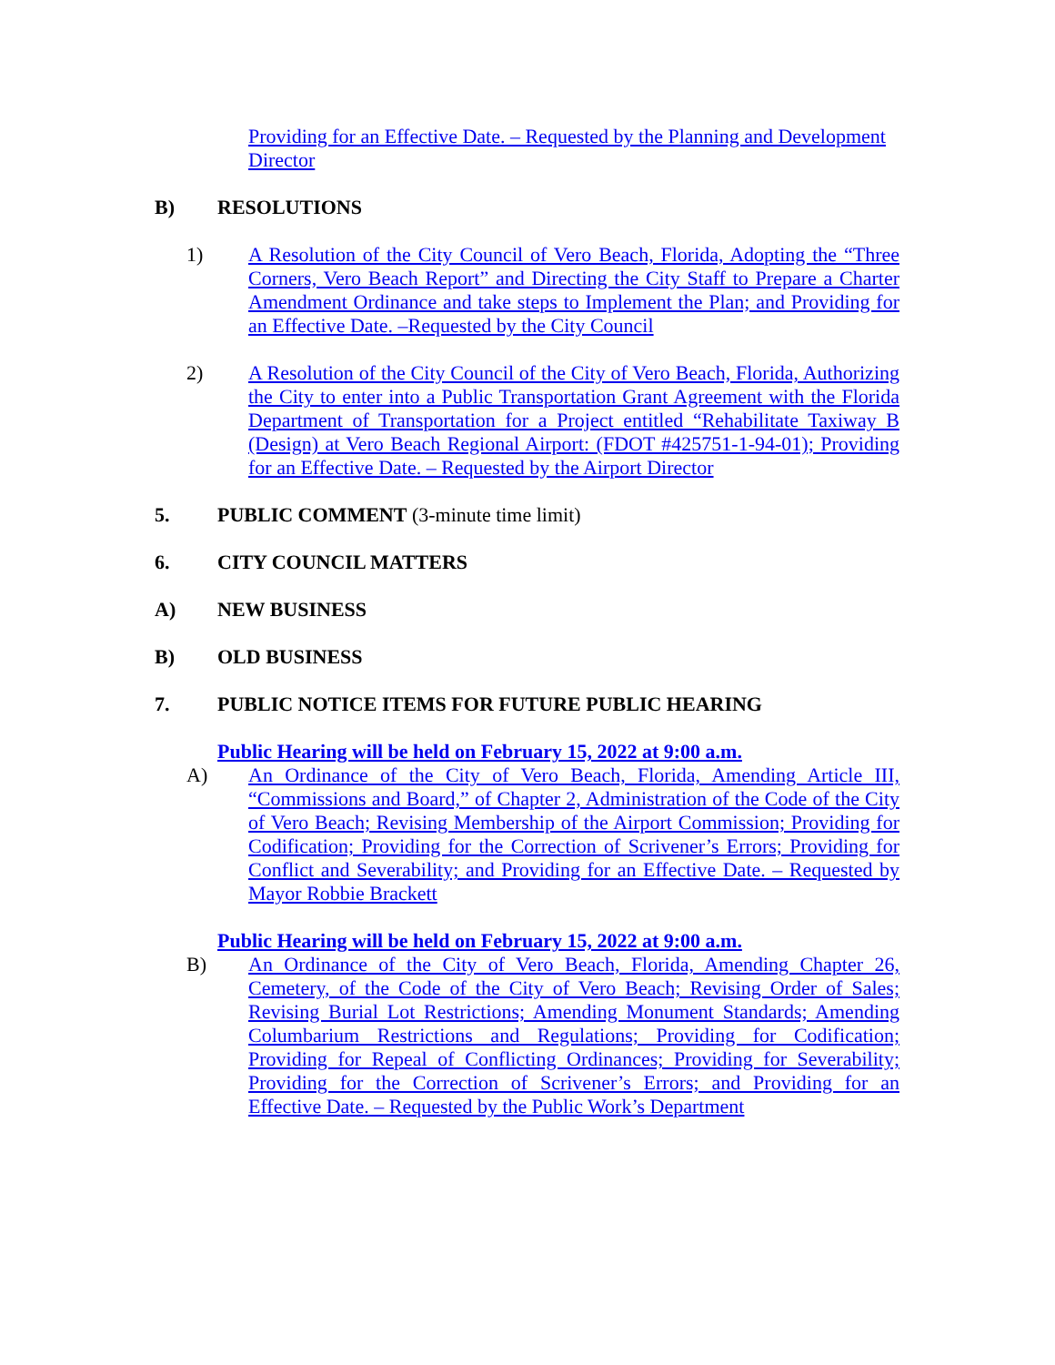Providing for an Effective Date. – Requested by the Planning and Development Director
B) RESOLUTIONS
1) A Resolution of the City Council of Vero Beach, Florida, Adopting the “Three Corners, Vero Beach Report” and Directing the City Staff to Prepare a Charter Amendment Ordinance and take steps to Implement the Plan; and Providing for an Effective Date. –Requested by the City Council
2) A Resolution of the City Council of the City of Vero Beach, Florida, Authorizing the City to enter into a Public Transportation Grant Agreement with the Florida Department of Transportation for a Project entitled “Rehabilitate Taxiway B (Design) at Vero Beach Regional Airport: (FDOT #425751-1-94-01); Providing for an Effective Date. – Requested by the Airport Director
5. PUBLIC COMMENT (3-minute time limit)
6. CITY COUNCIL MATTERS
A) NEW BUSINESS
B) OLD BUSINESS
7. PUBLIC NOTICE ITEMS FOR FUTURE PUBLIC HEARING
Public Hearing will be held on February 15, 2022 at 9:00 a.m.
A) An Ordinance of the City of Vero Beach, Florida, Amending Article III, “Commissions and Board,” of Chapter 2, Administration of the Code of the City of Vero Beach; Revising Membership of the Airport Commission; Providing for Codification; Providing for the Correction of Scrivener’s Errors; Providing for Conflict and Severability; and Providing for an Effective Date. – Requested by Mayor Robbie Brackett
Public Hearing will be held on February 15, 2022 at 9:00 a.m.
B) An Ordinance of the City of Vero Beach, Florida, Amending Chapter 26, Cemetery, of the Code of the City of Vero Beach; Revising Order of Sales; Revising Burial Lot Restrictions; Amending Monument Standards; Amending Columbarium Restrictions and Regulations; Providing for Codification; Providing for Repeal of Conflicting Ordinances; Providing for Severability; Providing for the Correction of Scrivener’s Errors; and Providing for an Effective Date. – Requested by the Public Work’s Department